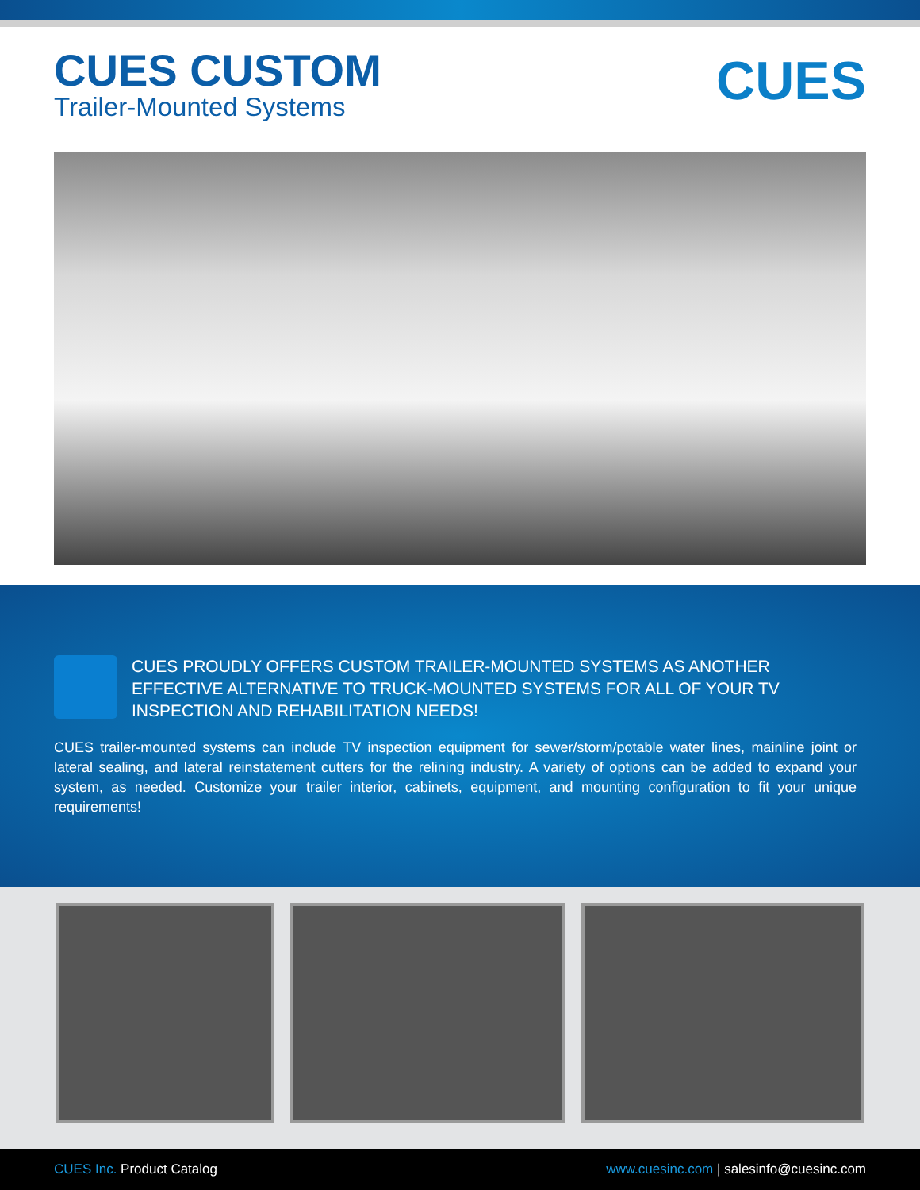CUES CUSTOM
Trailer-Mounted Systems
CUES
CUES PROUDLY OFFERS CUSTOM TRAILER-MOUNTED SYSTEMS AS ANOTHER EFFECTIVE ALTERNATIVE TO TRUCK-MOUNTED SYSTEMS FOR ALL OF YOUR TV INSPECTION AND REHABILITATION NEEDS!
CUES trailer-mounted systems can include TV inspection equipment for sewer/storm/potable water lines, mainline joint or lateral sealing, and lateral reinstatement cutters for the relining industry. A variety of options can be added to expand your system, as needed. Customize your trailer interior, cabinets, equipment, and mounting configuration to fit your unique requirements!
CUES Inc. Product Catalog
www.cuesinc.com | salesinfo@cuesinc.com